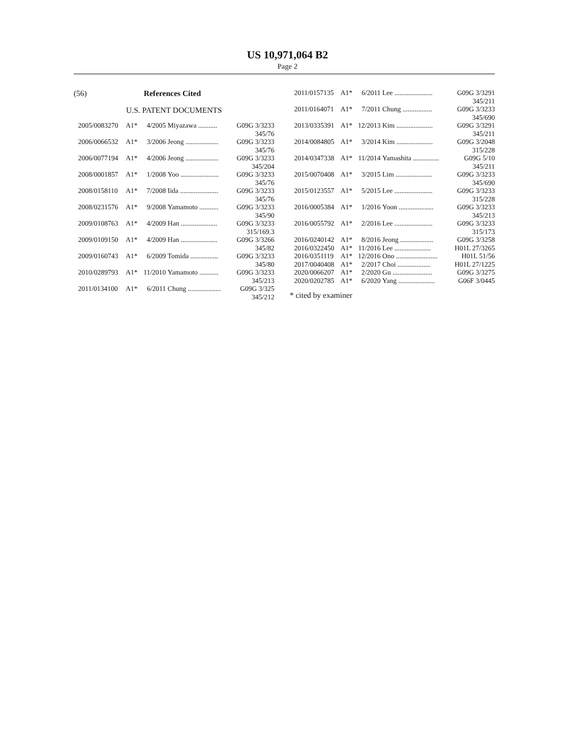US 10,971,064 B2
Page 2
(56) References Cited
U.S. PATENT DOCUMENTS
| 2005/0083270 | A1* | 4/2005 | Miyazawa ........... | G09G 3/3233 |
| 345/76 | | | | |
| 2006/0066532 | A1* | 3/2006 | Jeong ................... | G09G 3/3233 |
| 345/76 | | | | |
| 2006/0077194 | A1* | 4/2006 | Jeong ................... | G09G 3/3233 |
| 345/204 | | | | |
| 2008/0001857 | A1* | 1/2008 | Yoo ...................... | G09G 3/3233 |
| 345/76 | | | | |
| 2008/0158110 | A1* | 7/2008 | Iida ...................... | G09G 3/3233 |
| 345/76 | | | | |
| 2008/0231576 | A1* | 9/2008 | Yamamoto ........... | G09G 3/3233 |
| 345/90 | | | | |
| 2009/0108763 | A1* | 4/2009 | Han ..................... | G09G 3/3233 |
| 315/169.3 | | | | |
| 2009/0109150 | A1* | 4/2009 | Han ..................... | G09G 3/3266 |
| 345/82 | | | | |
| 2009/0160743 | A1* | 6/2009 | Tomida ................ | G09G 3/3233 |
| 345/80 | | | | |
| 2010/0289793 | A1* | 11/2010 | Yamamoto ........... | G09G 3/3233 |
| 345/213 | | | | |
| 2011/0134100 | A1* | 6/2011 | Chung ................... | G09G 3/325 |
| 345/212 | | | | |
| 2011/0157135 | A1* | 6/2011 | Lee ...................... | G09G 3/3291 |
| 345/211 | | | | |
| 2011/0164071 | A1* | 7/2011 | Chung ................. | G09G 3/3233 |
| 345/690 | | | | |
| 2013/0335391 | A1* | 12/2013 | Kim ..................... | G09G 3/3291 |
| 345/211 | | | | |
| 2014/0084805 | A1* | 3/2014 | Kim ..................... | G09G 3/2048 |
| 315/228 | | | | |
| 2014/0347338 | A1* | 11/2014 | Yamashita ............... | G09G 5/10 |
| 345/211 | | | | |
| 2015/0070408 | A1* | 3/2015 | Lim ..................... | G09G 3/3233 |
| 345/690 | | | | |
| 2015/0123557 | A1* | 5/2015 | Lee ...................... | G09G 3/3233 |
| 315/228 | | | | |
| 2016/0005384 | A1* | 1/2016 | Yoon .................... | G09G 3/3233 |
| 345/213 | | | | |
| 2016/0055792 | A1* | 2/2016 | Lee ...................... | G09G 3/3233 |
| 315/173 | | | | |
| 2016/0240142 | A1* | 8/2016 | Jeong ................... | G09G 3/3258 |
| 2016/0322450 | A1* | 11/2016 | Lee ..................... | H01L 27/3265 |
| 2016/0351119 | A1* | 12/2016 | Ono ........................ | H01L 51/56 |
| 2017/0040408 | A1* | 2/2017 | Choi ................... | H01L 27/1225 |
| 2020/0066207 | A1* | 2/2020 | Gu ....................... | G09G 3/3275 |
| 2020/0202785 | A1* | 6/2020 | Yang ..................... | G06F 3/0445 |
* cited by examiner